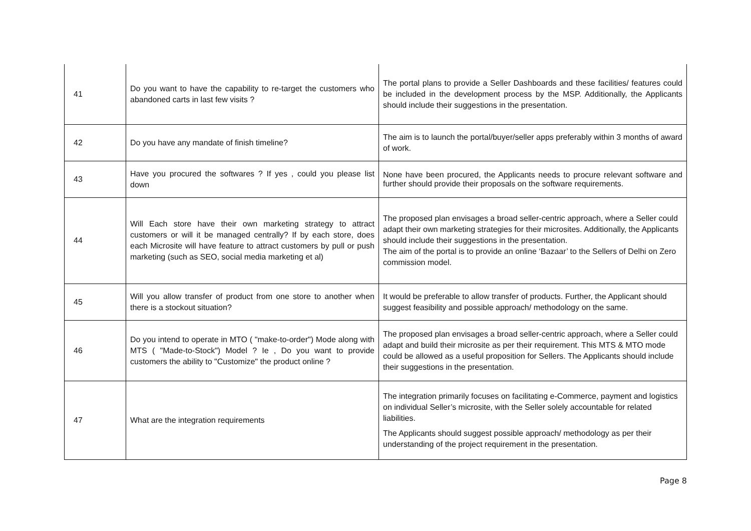| 41 | Do you want to have the capability to re-target the customers who abandoned carts in last few visits ? | The portal plans to provide a Seller Dashboards and these facilities/ features could be included in the development process by the MSP. Additionally, the Applicants should include their suggestions in the presentation. |
| 42 | Do you have any mandate of finish timeline? | The aim is to launch the portal/buyer/seller apps preferably within 3 months of award of work. |
| 43 | Have you procured the softwares ? If yes , could you please list down | None have been procured, the Applicants needs to procure relevant software and further should provide their proposals on the software requirements. |
| 44 | Will Each store have their own marketing strategy to attract customers or will it be managed centrally? If by each store, does each Microsite will have feature to attract customers by pull or push marketing (such as SEO, social media marketing et al) | The proposed plan envisages a broad seller-centric approach, where a Seller could adapt their own marketing strategies for their microsites. Additionally, the Applicants should include their suggestions in the presentation. The aim of the portal is to provide an online ‘Bazaar’ to the Sellers of Delhi on Zero commission model. |
| 45 | Will you allow transfer of product from one store to another when there is a stockout situation? | It would be preferable to allow transfer of products. Further, the Applicant should suggest feasibility and possible approach/ methodology on the same. |
| 46 | Do you intend to operate in MTO ( "make-to-order") Mode along with MTS ( "Made-to-Stock") Model ? Ie , Do you want to provide customers the ability to "Customize" the product online ? | The proposed plan envisages a broad seller-centric approach, where a Seller could adapt and build their microsite as per their requirement. This MTS & MTO mode could be allowed as a useful proposition for Sellers. The Applicants should include their suggestions in the presentation. |
| 47 | What are the integration requirements | The integration primarily focuses on facilitating e-Commerce, payment and logistics on individual Seller’s microsite, with the Seller solely accountable for related liabilities. The Applicants should suggest possible approach/ methodology as per their understanding of the project requirement in the presentation. |
Page 8